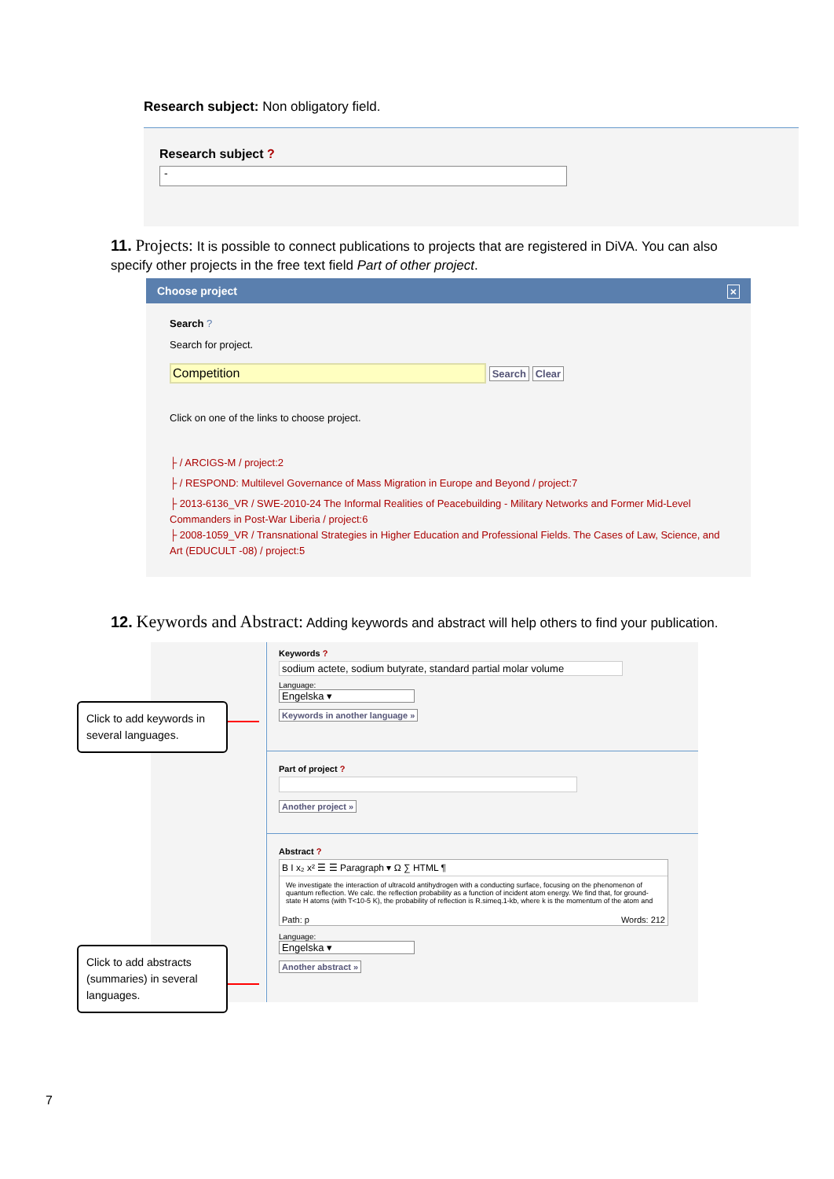Research subject: Non obligatory field.
Research subject ?
-
11. Projects: It is possible to connect publications to projects that are registered in DiVA. You can also specify other projects in the free text field Part of other project.
Choose project ×
Search ?
Search for project.
Competition Search Clear
Click on one of the links to choose project.
├ / ARCIGS-M / project:2
├ / RESPOND: Multilevel Governance of Mass Migration in Europe and Beyond / project:7
├ 2013-6136_VR / SWE-2010-24 The Informal Realities of Peacebuilding - Military Networks and Former Mid-Level Commanders in Post-War Liberia / project:6
├ 2008-1059_VR / Transnational Strategies in Higher Education and Professional Fields. The Cases of Law, Science, and Art (EDUCULT -08) / project:5
12. Keywords and Abstract: Adding keywords and abstract will help others to find your publication.
Keywords ?
sodium actete, sodium butyrate, standard partial molar volume
Language:
Engelska ▾
Keywords in another language »
Part of project ?
Another project »
Abstract ?
B I x₂ x² ☰ ☰ Paragraph ▾ Ω ∑ HTML ¶
We investigate the interaction of ultracold antihydrogen with a conducting surface, focusing on the phenomenon of quantum reflection. We calc. the reflection probability as a function of incident atom energy. We find that, for ground-state H atoms (with T<10-5 K), the probability of reflection is R.simeq.1-kb, where k is the momentum of the atom and
Path: p Words: 212
Language:
Engelska ▾
Another abstract »
Click to add keywords in several languages.
Click to add abstracts (summaries) in several languages.
7